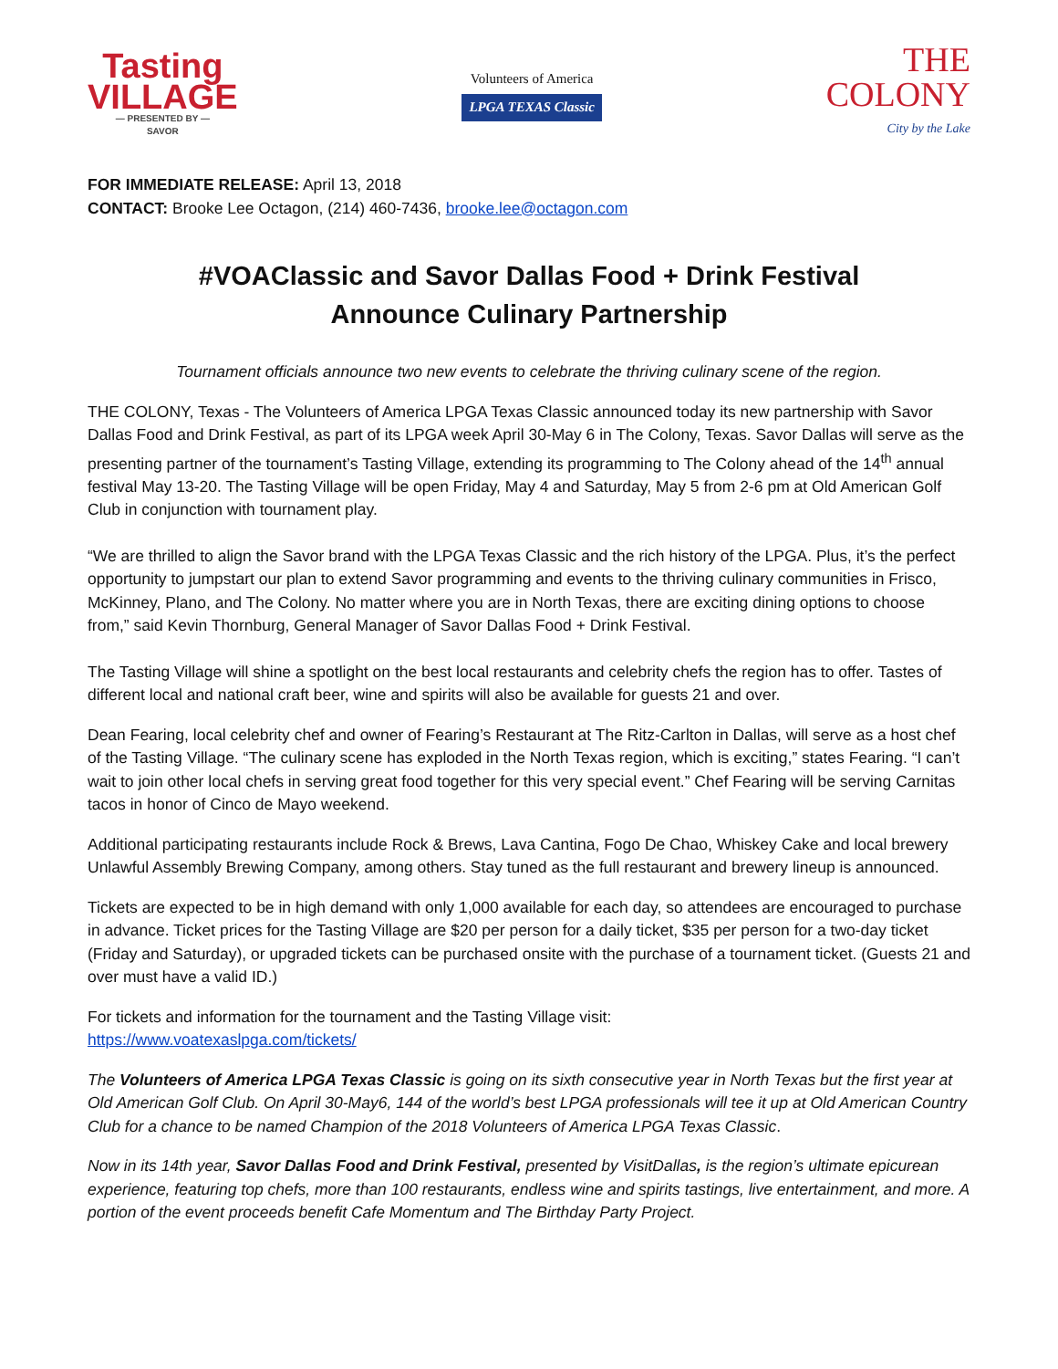Tasting
VILLAGE
— PRESENTED BY —
SAVOR
Volunteers of America
LPGA TEXAS Classic
THE
COLONY
City by the Lake
FOR IMMEDIATE RELEASE: April 13, 2018
CONTACT: Brooke Lee Octagon, (214) 460-7436, brooke.lee@octagon.com
#VOAClassic and Savor Dallas Food + Drink Festival
Announce Culinary Partnership
Tournament officials announce two new events to celebrate the thriving culinary scene of the region.
THE COLONY, Texas - The Volunteers of America LPGA Texas Classic announced today its new partnership with Savor Dallas Food and Drink Festival, as part of its LPGA week April 30-May 6 in The Colony, Texas. Savor Dallas will serve as the presenting partner of the tournament’s Tasting Village, extending its programming to The Colony ahead of the 14<sup>th</sup> annual festival May 13-20. The Tasting Village will be open Friday, May 4 and Saturday, May 5 from 2-6 pm at Old American Golf Club in conjunction with tournament play.
“We are thrilled to align the Savor brand with the LPGA Texas Classic and the rich history of the LPGA. Plus, it’s the perfect opportunity to jumpstart our plan to extend Savor programming and events to the thriving culinary communities in Frisco, McKinney, Plano, and The Colony. No matter where you are in North Texas, there are exciting dining options to choose from,” said Kevin Thornburg, General Manager of Savor Dallas Food + Drink Festival.
The Tasting Village will shine a spotlight on the best local restaurants and celebrity chefs the region has to offer. Tastes of different local and national craft beer, wine and spirits will also be available for guests 21 and over.
Dean Fearing, local celebrity chef and owner of Fearing’s Restaurant at The Ritz-Carlton in Dallas, will serve as a host chef of the Tasting Village. “The culinary scene has exploded in the North Texas region, which is exciting,” states Fearing. “I can’t wait to join other local chefs in serving great food together for this very special event.” Chef Fearing will be serving Carnitas tacos in honor of Cinco de Mayo weekend.
Additional participating restaurants include Rock & Brews, Lava Cantina, Fogo De Chao, Whiskey Cake and local brewery Unlawful Assembly Brewing Company, among others. Stay tuned as the full restaurant and brewery lineup is announced.
Tickets are expected to be in high demand with only 1,000 available for each day, so attendees are encouraged to purchase in advance. Ticket prices for the Tasting Village are $20 per person for a daily ticket, $35 per person for a two-day ticket (Friday and Saturday), or upgraded tickets can be purchased onsite with the purchase of a tournament ticket. (Guests 21 and over must have a valid ID.)
For tickets and information for the tournament and the Tasting Village visit:
https://www.voatexaslpga.com/tickets/
The Volunteers of America LPGA Texas Classic is going on its sixth consecutive year in North Texas but the first year at Old American Golf Club. On April 30-May6, 144 of the world’s best LPGA professionals will tee it up at Old American Country Club for a chance to be named Champion of the 2018 Volunteers of America LPGA Texas Classic.
Now in its 14th year, Savor Dallas Food and Drink Festival, presented by VisitDallas, is the region’s ultimate epicurean experience, featuring top chefs, more than 100 restaurants, endless wine and spirits tastings, live entertainment, and more. A portion of the event proceeds benefit Cafe Momentum and The Birthday Party Project.